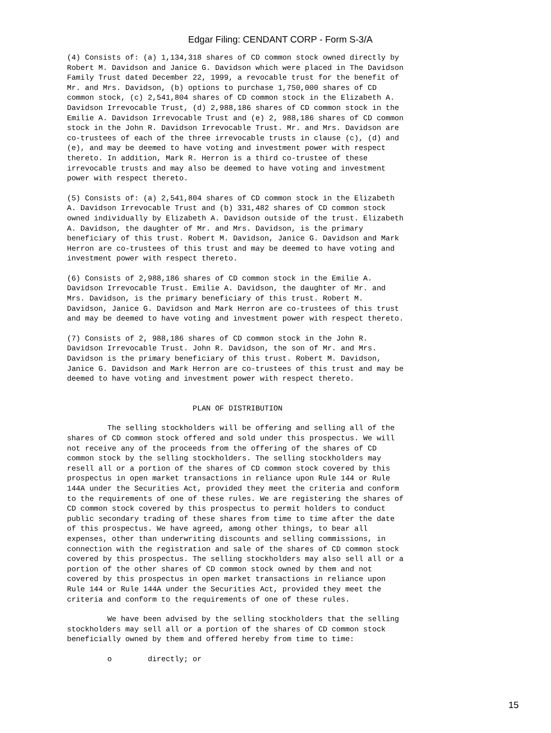Edgar Filing: CENDANT CORP - Form S-3/A
(4) Consists of: (a) 1,134,318 shares of CD common stock owned directly by
Robert M. Davidson and Janice G. Davidson which were placed in The Davidson
Family Trust dated December 22, 1999, a revocable trust for the benefit of
Mr. and Mrs. Davidson, (b) options to purchase 1,750,000 shares of CD
common stock, (c) 2,541,804 shares of CD common stock in the Elizabeth A.
Davidson Irrevocable Trust, (d) 2,988,186 shares of CD common stock in the
Emilie A. Davidson Irrevocable Trust and (e) 2, 988,186 shares of CD common
stock in the John R. Davidson Irrevocable Trust. Mr. and Mrs. Davidson are
co-trustees of each of the three irrevocable trusts in clause (c), (d) and
(e), and may be deemed to have voting and investment power with respect
thereto. In addition, Mark R. Herron is a third co-trustee of these
irrevocable trusts and may also be deemed to have voting and investment
power with respect thereto.
(5) Consists of: (a) 2,541,804 shares of CD common stock in the Elizabeth
A. Davidson Irrevocable Trust and (b) 331,482 shares of CD common stock
owned individually by Elizabeth A. Davidson outside of the trust. Elizabeth
A. Davidson, the daughter of Mr. and Mrs. Davidson, is the primary
beneficiary of this trust. Robert M. Davidson, Janice G. Davidson and Mark
Herron are co-trustees of this trust and may be deemed to have voting and
investment power with respect thereto.
(6) Consists of 2,988,186 shares of CD common stock in the Emilie A.
Davidson Irrevocable Trust. Emilie A. Davidson, the daughter of Mr. and
Mrs. Davidson, is the primary beneficiary of this trust. Robert M.
Davidson, Janice G. Davidson and Mark Herron are co-trustees of this trust
and may be deemed to have voting and investment power with respect thereto.
(7) Consists of 2, 988,186 shares of CD common stock in the John R.
Davidson Irrevocable Trust. John R. Davidson, the son of Mr. and Mrs.
Davidson is the primary beneficiary of this trust. Robert M. Davidson,
Janice G. Davidson and Mark Herron are co-trustees of this trust and may be
deemed to have voting and investment power with respect thereto.
                            PLAN OF DISTRIBUTION
         The selling stockholders will be offering and selling all of the
shares of CD common stock offered and sold under this prospectus. We will
not receive any of the proceeds from the offering of the shares of CD
common stock by the selling stockholders. The selling stockholders may
resell all or a portion of the shares of CD common stock covered by this
prospectus in open market transactions in reliance upon Rule 144 or Rule
144A under the Securities Act, provided they meet the criteria and conform
to the requirements of one of these rules. We are registering the shares of
CD common stock covered by this prospectus to permit holders to conduct
public secondary trading of these shares from time to time after the date
of this prospectus. We have agreed, among other things, to bear all
expenses, other than underwriting discounts and selling commissions, in
connection with the registration and sale of the shares of CD common stock
covered by this prospectus. The selling stockholders may also sell all or a
portion of the other shares of CD common stock owned by them and not
covered by this prospectus in open market transactions in reliance upon
Rule 144 or Rule 144A under the Securities Act, provided they meet the
criteria and conform to the requirements of one of these rules.
         We have been advised by the selling stockholders that the selling
stockholders may sell all or a portion of the shares of CD common stock
beneficially owned by them and offered hereby from time to time:
         o        directly; or
15